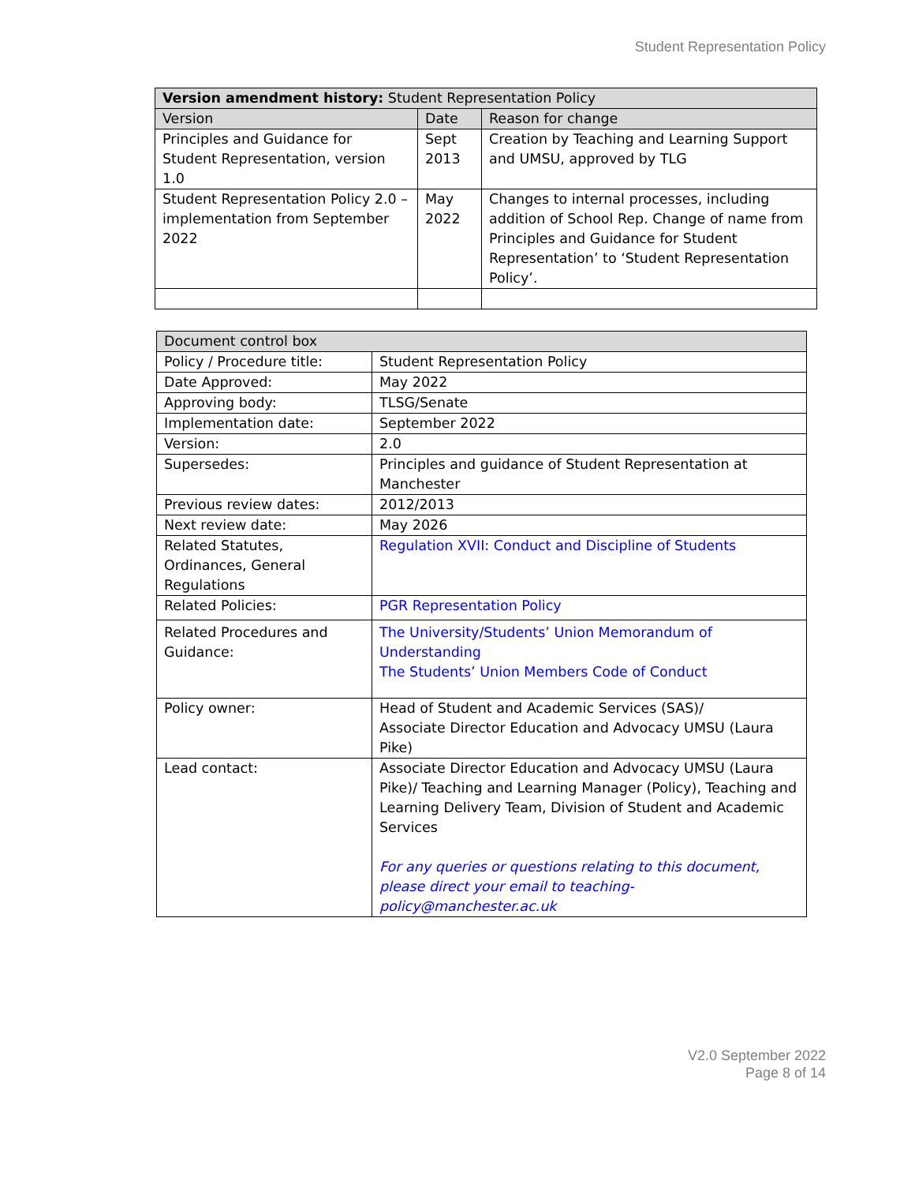Student Representation Policy
| Version amendment history: Student Representation Policy | | |
| Version | Date | Reason for change |
| Principles and Guidance for Student Representation, version 1.0 | Sept 2013 | Creation by Teaching and Learning Support and UMSU, approved by TLG |
| Student Representation Policy 2.0 – implementation from September 2022 | May 2022 | Changes to internal processes, including addition of School Rep. Change of name from Principles and Guidance for Student Representation’ to ‘Student Representation Policy’. |
| Document control box | |
| Policy / Procedure title: | Student Representation Policy |
| Date Approved: | May 2022 |
| Approving body: | TLSG/Senate |
| Implementation date: | September 2022 |
| Version: | 2.0 |
| Supersedes: | Principles and guidance of Student Representation at Manchester |
| Previous review dates: | 2012/2013 |
| Next review date: | May 2026 |
| Related Statutes, Ordinances, General Regulations | Regulation XVII: Conduct and Discipline of Students |
| Related Policies: | PGR Representation Policy |
| Related Procedures and Guidance: | The University/Students’ Union Memorandum of Understanding The Students’ Union Members Code of Conduct |
| Policy owner: | Head of Student and Academic Services (SAS)/ Associate Director Education and Advocacy UMSU (Laura Pike) |
| Lead contact: | Associate Director Education and Advocacy UMSU (Laura Pike)/ Teaching and Learning Manager (Policy), Teaching and Learning Delivery Team, Division of Student and Academic Services For any queries or questions relating to this document, please direct your email to teaching-policy@manchester.ac.uk |
V2.0 September 2022
Page 8 of 14